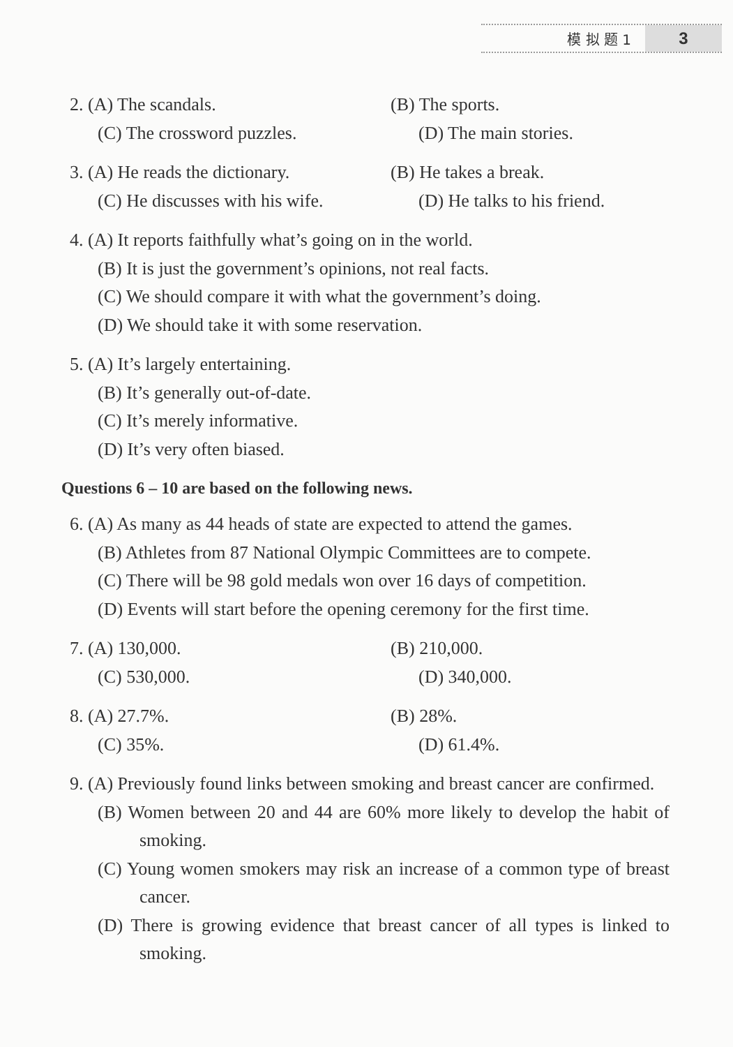模 拟 题 1
3
2. (A) The scandals. (B) The sports.
(C) The crossword puzzles. (D) The main stories.
3. (A) He reads the dictionary.
(B) He takes a break.
(C) He discusses with his wife.
(D) He talks to his friend.
4. (A) It reports faithfully what’s going on in the world.
(B) It is just the government’s opinions, not real facts.
(C) We should compare it with what the government’s doing.
(D) We should take it with some reservation.
5. (A) It’s largely entertaining.
(B) It’s generally out-of-date.
(C) It’s merely informative.
(D) It’s very often biased.
Questions 6 – 10 are based on the following news.
6. (A) As many as 44 heads of state are expected to attend the games.
(B) Athletes from 87 National Olympic Committees are to compete.
(C) There will be 98 gold medals won over 16 days of competition.
(D) Events will start before the opening ceremony for the first time.
7. (A) 130,000. (B) 210,000.
(C) 530,000. (D) 340,000.
8. (A) 27.7%. (B) 28%.
(C) 35%. (D) 61.4%.
9. (A) Previously found links between smoking and breast cancer are confirmed.
(B) Women between 20 and 44 are 60% more likely to develop the habit of smoking.
(C) Young women smokers may risk an increase of a common type of breast cancer.
(D) There is growing evidence that breast cancer of all types is linked to smoking.